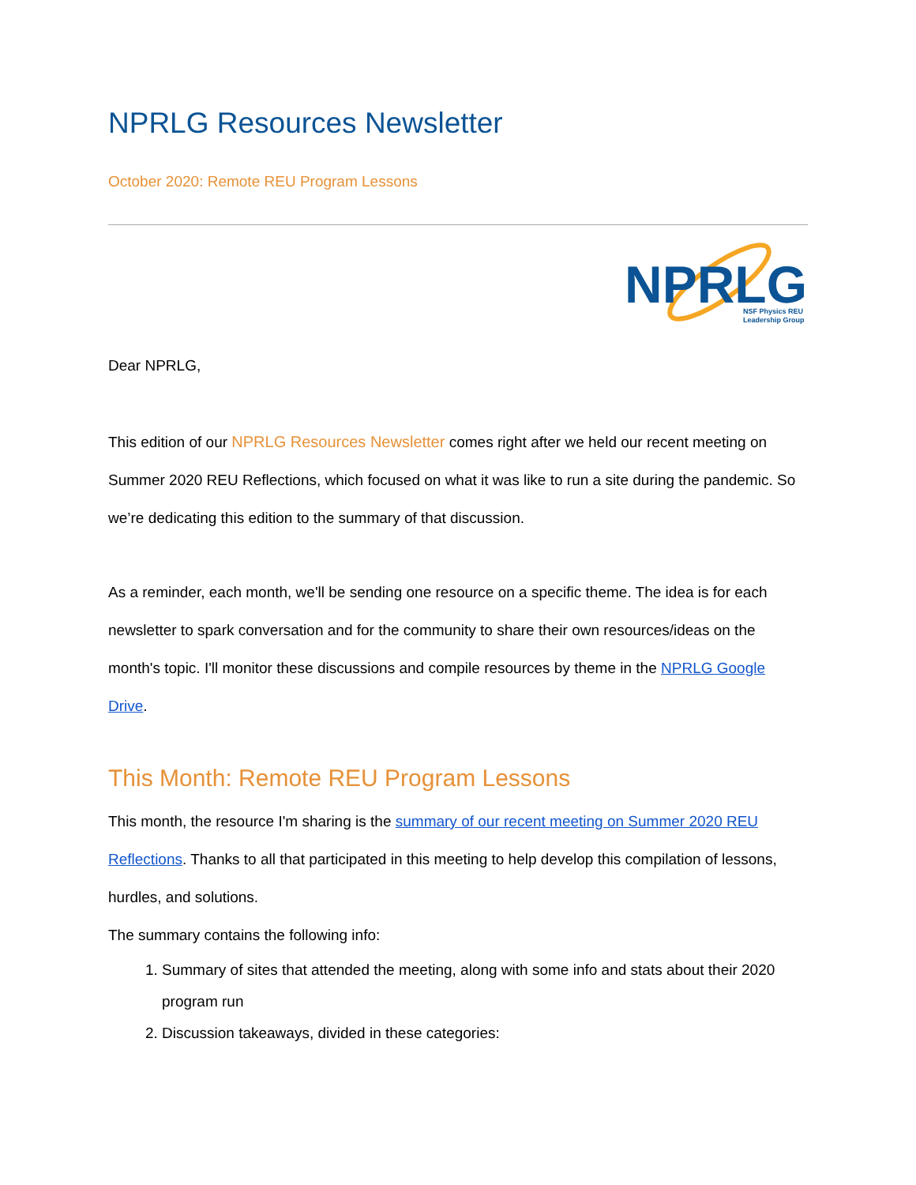NPRLG Resources Newsletter
October 2020: Remote REU Program Lessons
NPRLG
NSF Physics REU
Leadership Group
Dear NPRLG,
This edition of our NPRLG Resources Newsletter comes right after we held our recent meeting on Summer 2020 REU Reflections, which focused on what it was like to run a site during the pandemic. So we’re dedicating this edition to the summary of that discussion.
As a reminder, each month, we'll be sending one resource on a specific theme. The idea is for each newsletter to spark conversation and for the community to share their own resources/ideas on the month's topic. I'll monitor these discussions and compile resources by theme in the NPRLG Google Drive.
This Month: Remote REU Program Lessons
This month, the resource I'm sharing is the summary of our recent meeting on Summer 2020 REU Reflections. Thanks to all that participated in this meeting to help develop this compilation of lessons, hurdles, and solutions.
The summary contains the following info:
1. Summary of sites that attended the meeting, along with some info and stats about their 2020 program run
2. Discussion takeaways, divided in these categories: